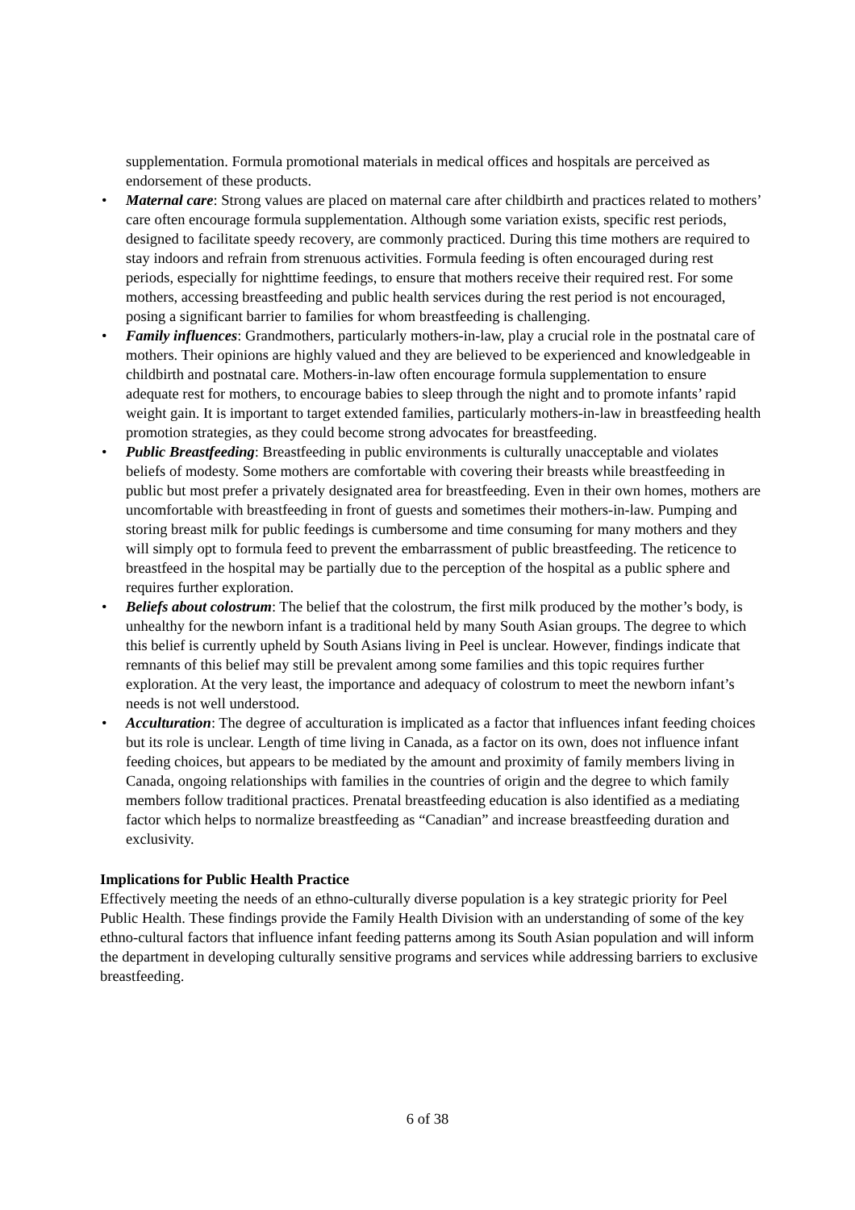supplementation. Formula promotional materials in medical offices and hospitals are perceived as endorsement of these products.
• Maternal care: Strong values are placed on maternal care after childbirth and practices related to mothers’ care often encourage formula supplementation. Although some variation exists, specific rest periods, designed to facilitate speedy recovery, are commonly practiced. During this time mothers are required to stay indoors and refrain from strenuous activities. Formula feeding is often encouraged during rest periods, especially for nighttime feedings, to ensure that mothers receive their required rest. For some mothers, accessing breastfeeding and public health services during the rest period is not encouraged, posing a significant barrier to families for whom breastfeeding is challenging.
• Family influences: Grandmothers, particularly mothers-in-law, play a crucial role in the postnatal care of mothers. Their opinions are highly valued and they are believed to be experienced and knowledgeable in childbirth and postnatal care. Mothers-in-law often encourage formula supplementation to ensure adequate rest for mothers, to encourage babies to sleep through the night and to promote infants’ rapid weight gain. It is important to target extended families, particularly mothers-in-law in breastfeeding health promotion strategies, as they could become strong advocates for breastfeeding.
• Public Breastfeeding: Breastfeeding in public environments is culturally unacceptable and violates beliefs of modesty. Some mothers are comfortable with covering their breasts while breastfeeding in public but most prefer a privately designated area for breastfeeding. Even in their own homes, mothers are uncomfortable with breastfeeding in front of guests and sometimes their mothers-in-law. Pumping and storing breast milk for public feedings is cumbersome and time consuming for many mothers and they will simply opt to formula feed to prevent the embarrassment of public breastfeeding. The reticence to breastfeed in the hospital may be partially due to the perception of the hospital as a public sphere and requires further exploration.
• Beliefs about colostrum: The belief that the colostrum, the first milk produced by the mother’s body, is unhealthy for the newborn infant is a traditional held by many South Asian groups. The degree to which this belief is currently upheld by South Asians living in Peel is unclear. However, findings indicate that remnants of this belief may still be prevalent among some families and this topic requires further exploration. At the very least, the importance and adequacy of colostrum to meet the newborn infant’s needs is not well understood.
• Acculturation: The degree of acculturation is implicated as a factor that influences infant feeding choices but its role is unclear. Length of time living in Canada, as a factor on its own, does not influence infant feeding choices, but appears to be mediated by the amount and proximity of family members living in Canada, ongoing relationships with families in the countries of origin and the degree to which family members follow traditional practices. Prenatal breastfeeding education is also identified as a mediating factor which helps to normalize breastfeeding as “Canadian” and increase breastfeeding duration and exclusivity.
Implications for Public Health Practice
Effectively meeting the needs of an ethno-culturally diverse population is a key strategic priority for Peel Public Health. These findings provide the Family Health Division with an understanding of some of the key ethno-cultural factors that influence infant feeding patterns among its South Asian population and will inform the department in developing culturally sensitive programs and services while addressing barriers to exclusive breastfeeding.
6 of 38